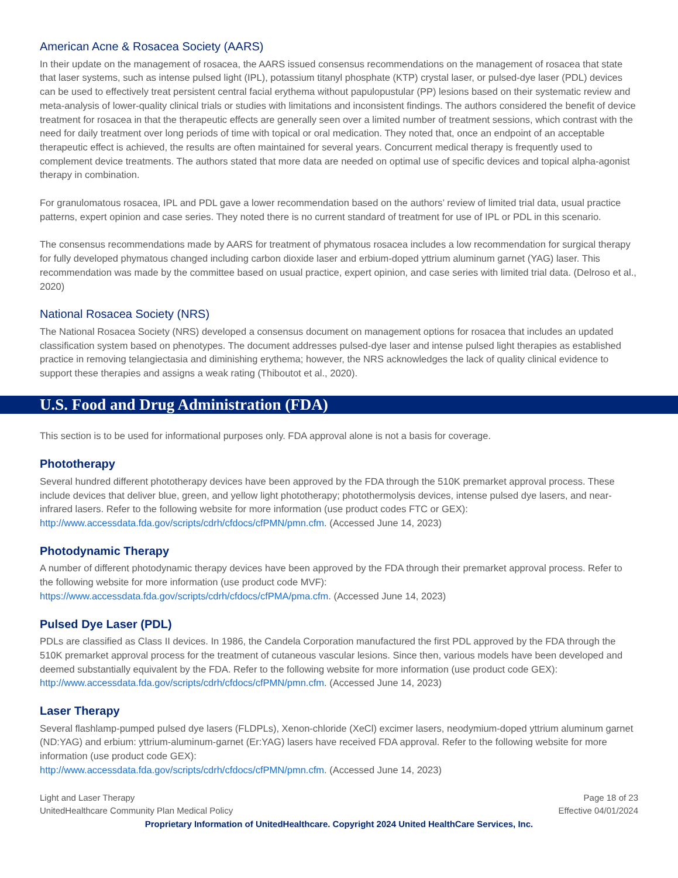American Acne & Rosacea Society (AARS)
In their update on the management of rosacea, the AARS issued consensus recommendations on the management of rosacea that state that laser systems, such as intense pulsed light (IPL), potassium titanyl phosphate (KTP) crystal laser, or pulsed-dye laser (PDL) devices can be used to effectively treat persistent central facial erythema without papulopustular (PP) lesions based on their systematic review and meta-analysis of lower-quality clinical trials or studies with limitations and inconsistent findings. The authors considered the benefit of device treatment for rosacea in that the therapeutic effects are generally seen over a limited number of treatment sessions, which contrast with the need for daily treatment over long periods of time with topical or oral medication. They noted that, once an endpoint of an acceptable therapeutic effect is achieved, the results are often maintained for several years. Concurrent medical therapy is frequently used to complement device treatments. The authors stated that more data are needed on optimal use of specific devices and topical alpha-agonist therapy in combination.
For granulomatous rosacea, IPL and PDL gave a lower recommendation based on the authors’ review of limited trial data, usual practice patterns, expert opinion and case series. They noted there is no current standard of treatment for use of IPL or PDL in this scenario.
The consensus recommendations made by AARS for treatment of phymatous rosacea includes a low recommendation for surgical therapy for fully developed phymatous changed including carbon dioxide laser and erbium-doped yttrium aluminum garnet (YAG) laser. This recommendation was made by the committee based on usual practice, expert opinion, and case series with limited trial data. (Delroso et al., 2020)
National Rosacea Society (NRS)
The National Rosacea Society (NRS) developed a consensus document on management options for rosacea that includes an updated classification system based on phenotypes. The document addresses pulsed-dye laser and intense pulsed light therapies as established practice in removing telangiectasia and diminishing erythema; however, the NRS acknowledges the lack of quality clinical evidence to support these therapies and assigns a weak rating (Thiboutot et al., 2020).
U.S. Food and Drug Administration (FDA)
This section is to be used for informational purposes only. FDA approval alone is not a basis for coverage.
Phototherapy
Several hundred different phototherapy devices have been approved by the FDA through the 510K premarket approval process. These include devices that deliver blue, green, and yellow light phototherapy; photothermolysis devices, intense pulsed dye lasers, and near-infrared lasers. Refer to the following website for more information (use product codes FTC or GEX): http://www.accessdata.fda.gov/scripts/cdrh/cfdocs/cfPMN/pmn.cfm. (Accessed June 14, 2023)
Photodynamic Therapy
A number of different photodynamic therapy devices have been approved by the FDA through their premarket approval process. Refer to the following website for more information (use product code MVF):
https://www.accessdata.fda.gov/scripts/cdrh/cfdocs/cfPMA/pma.cfm. (Accessed June 14, 2023)
Pulsed Dye Laser (PDL)
PDLs are classified as Class II devices. In 1986, the Candela Corporation manufactured the first PDL approved by the FDA through the 510K premarket approval process for the treatment of cutaneous vascular lesions. Since then, various models have been developed and deemed substantially equivalent by the FDA. Refer to the following website for more information (use product code GEX): http://www.accessdata.fda.gov/scripts/cdrh/cfdocs/cfPMN/pmn.cfm. (Accessed June 14, 2023)
Laser Therapy
Several flashlamp-pumped pulsed dye lasers (FLDPLs), Xenon-chloride (XeCl) excimer lasers, neodymium-doped yttrium aluminum garnet (ND:YAG) and erbium: yttrium-aluminum-garnet (Er:YAG) lasers have received FDA approval. Refer to the following website for more information (use product code GEX):
http://www.accessdata.fda.gov/scripts/cdrh/cfdocs/cfPMN/pmn.cfm. (Accessed June 14, 2023)
Light and Laser Therapy
UnitedHealthcare Community Plan Medical Policy
Page 18 of 23
Effective 04/01/2024
Proprietary Information of UnitedHealthcare. Copyright 2024 United HealthCare Services, Inc.